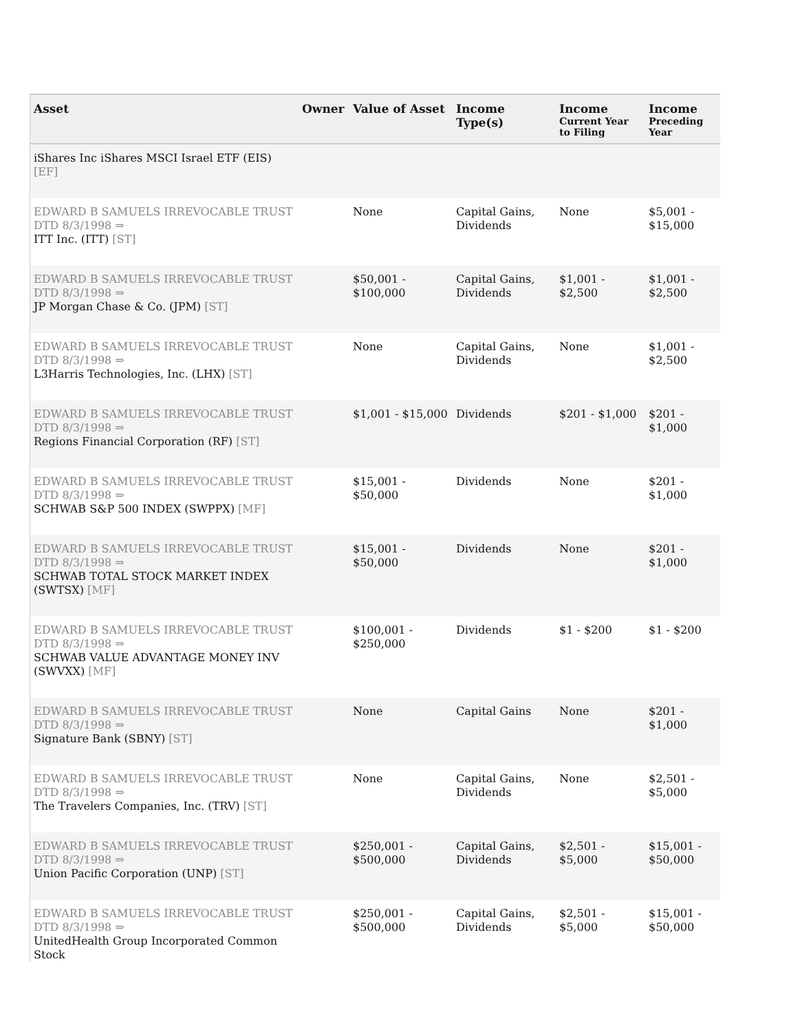| Asset | Owner | Value of Asset | Income Type(s) | Income Current Year to Filing | Income Preceding Year |
| --- | --- | --- | --- | --- | --- |
| iShares Inc iShares MSCI Israel ETF (EIS) [EF] | | | | | |
| EDWARD B SAMUELS IRREVOCABLE TRUST DTD 8/3/1998 ⇒ ITT Inc. (ITT) [ST] | | None | Capital Gains, Dividends | None | $5,001 - $15,000 |
| EDWARD B SAMUELS IRREVOCABLE TRUST DTD 8/3/1998 ⇒ JP Morgan Chase & Co. (JPM) [ST] | | $50,001 - $100,000 | Capital Gains, Dividends | $1,001 - $2,500 | $1,001 - $2,500 |
| EDWARD B SAMUELS IRREVOCABLE TRUST DTD 8/3/1998 ⇒ L3Harris Technologies, Inc. (LHX) [ST] | | None | Capital Gains, Dividends | None | $1,001 - $2,500 |
| EDWARD B SAMUELS IRREVOCABLE TRUST DTD 8/3/1998 ⇒ Regions Financial Corporation (RF) [ST] | | $1,001 - $15,000 | Dividends | $201 - $1,000 | $201 - $1,000 |
| EDWARD B SAMUELS IRREVOCABLE TRUST DTD 8/3/1998 ⇒ SCHWAB S&P 500 INDEX (SWPPX) [MF] | | $15,001 - $50,000 | Dividends | None | $201 - $1,000 |
| EDWARD B SAMUELS IRREVOCABLE TRUST DTD 8/3/1998 ⇒ SCHWAB TOTAL STOCK MARKET INDEX (SWTSX) [MF] | | $15,001 - $50,000 | Dividends | None | $201 - $1,000 |
| EDWARD B SAMUELS IRREVOCABLE TRUST DTD 8/3/1998 ⇒ SCHWAB VALUE ADVANTAGE MONEY INV (SWVXX) [MF] | | $100,001 - $250,000 | Dividends | $1 - $200 | $1 - $200 |
| EDWARD B SAMUELS IRREVOCABLE TRUST DTD 8/3/1998 ⇒ Signature Bank (SBNY) [ST] | | None | Capital Gains | None | $201 - $1,000 |
| EDWARD B SAMUELS IRREVOCABLE TRUST DTD 8/3/1998 ⇒ The Travelers Companies, Inc. (TRV) [ST] | | None | Capital Gains, Dividends | None | $2,501 - $5,000 |
| EDWARD B SAMUELS IRREVOCABLE TRUST DTD 8/3/1998 ⇒ Union Pacific Corporation (UNP) [ST] | | $250,001 - $500,000 | Capital Gains, Dividends | $2,501 - $5,000 | $15,001 - $50,000 |
| EDWARD B SAMUELS IRREVOCABLE TRUST DTD 8/3/1998 ⇒ UnitedHealth Group Incorporated Common Stock | | $250,001 - $500,000 | Capital Gains, Dividends | $2,501 - $5,000 | $15,001 - $50,000 |